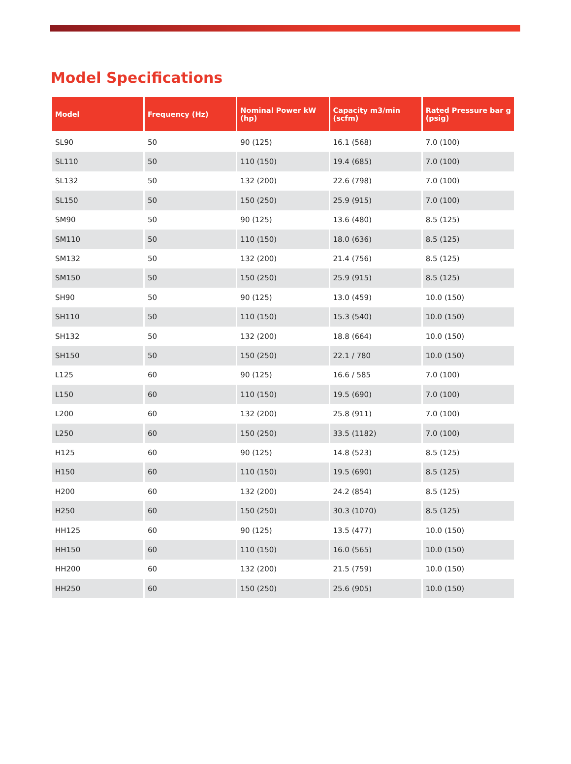Model Specifications
| Model | Frequency (Hz) | Nominal Power kW (hp) | Capacity m3/min (scfm) | Rated Pressure bar g (psig) |
| --- | --- | --- | --- | --- |
| SL90 | 50 | 90 (125) | 16.1 (568) | 7.0 (100) |
| SL110 | 50 | 110 (150) | 19.4 (685) | 7.0 (100) |
| SL132 | 50 | 132 (200) | 22.6 (798) | 7.0 (100) |
| SL150 | 50 | 150 (250) | 25.9 (915) | 7.0 (100) |
| SM90 | 50 | 90 (125) | 13.6 (480) | 8.5 (125) |
| SM110 | 50 | 110 (150) | 18.0 (636) | 8.5 (125) |
| SM132 | 50 | 132 (200) | 21.4 (756) | 8.5 (125) |
| SM150 | 50 | 150 (250) | 25.9 (915) | 8.5 (125) |
| SH90 | 50 | 90 (125) | 13.0 (459) | 10.0 (150) |
| SH110 | 50 | 110 (150) | 15.3 (540) | 10.0 (150) |
| SH132 | 50 | 132 (200) | 18.8 (664) | 10.0 (150) |
| SH150 | 50 | 150 (250) | 22.1 / 780 | 10.0 (150) |
| L125 | 60 | 90 (125) | 16.6 / 585 | 7.0 (100) |
| L150 | 60 | 110 (150) | 19.5 (690) | 7.0 (100) |
| L200 | 60 | 132 (200) | 25.8 (911) | 7.0 (100) |
| L250 | 60 | 150 (250) | 33.5 (1182) | 7.0 (100) |
| H125 | 60 | 90 (125) | 14.8 (523) | 8.5 (125) |
| H150 | 60 | 110 (150) | 19.5 (690) | 8.5 (125) |
| H200 | 60 | 132 (200) | 24.2 (854) | 8.5 (125) |
| H250 | 60 | 150 (250) | 30.3 (1070) | 8.5 (125) |
| HH125 | 60 | 90 (125) | 13.5 (477) | 10.0 (150) |
| HH150 | 60 | 110 (150) | 16.0 (565) | 10.0 (150) |
| HH200 | 60 | 132 (200) | 21.5 (759) | 10.0 (150) |
| HH250 | 60 | 150 (250) | 25.6 (905) | 10.0 (150) |